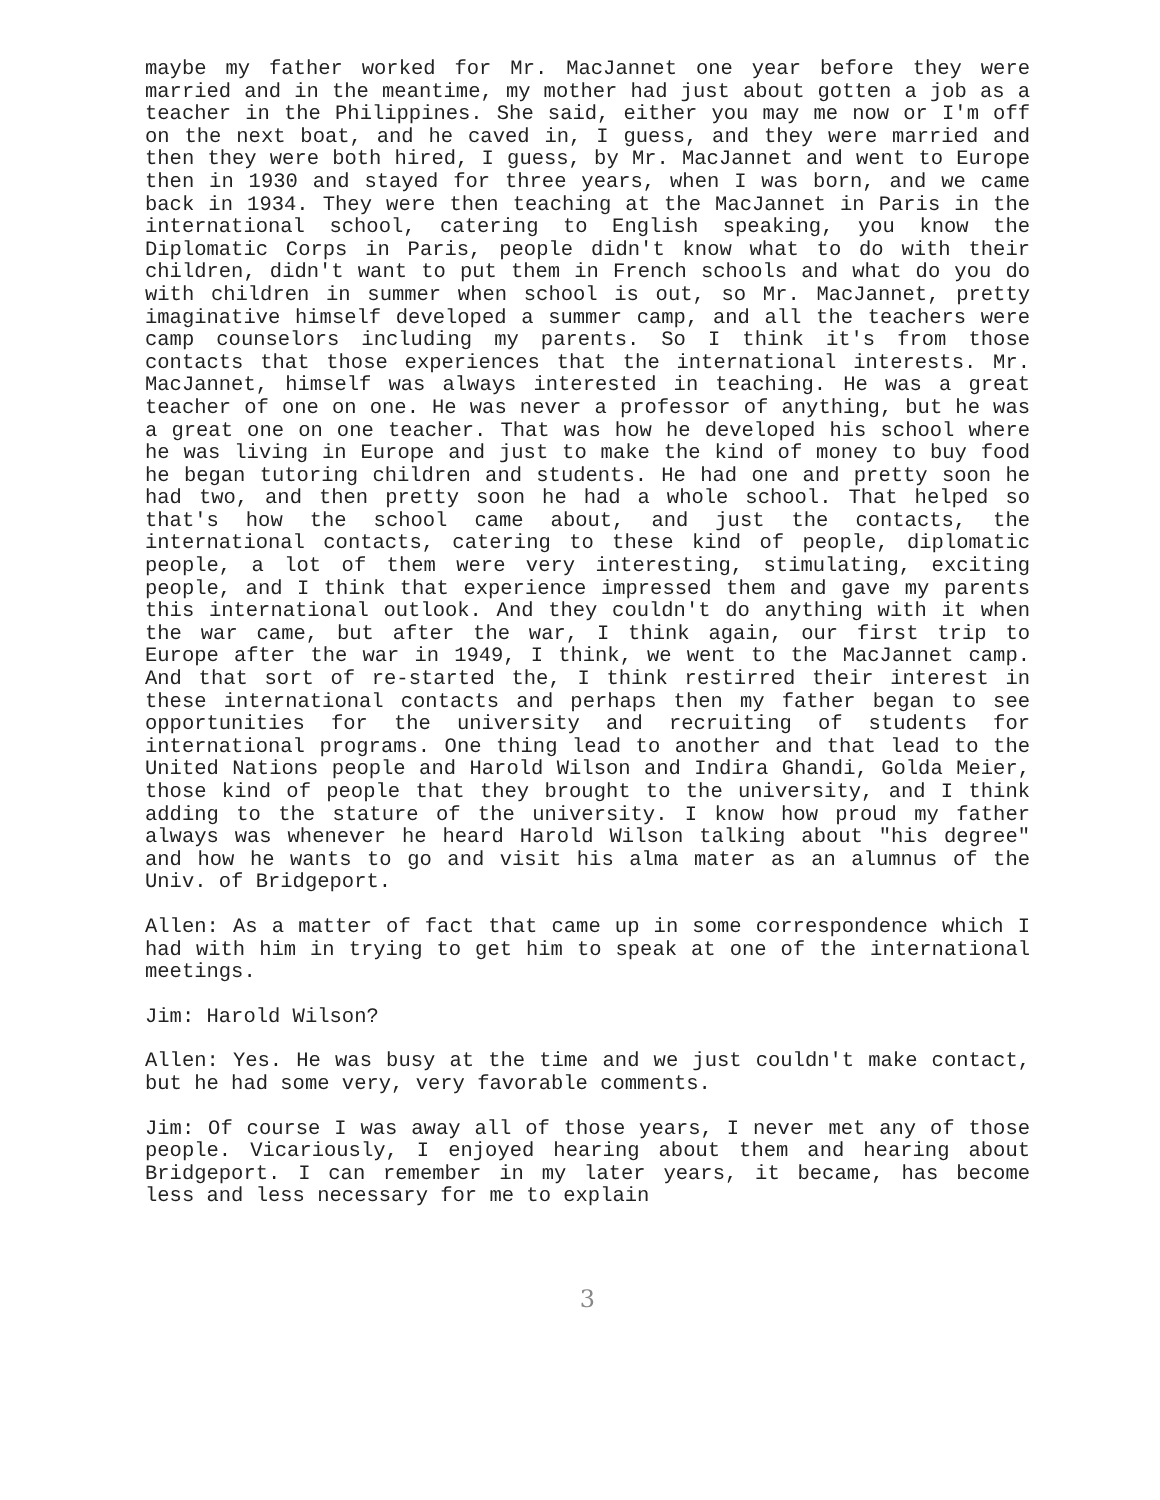maybe my father worked for Mr. MacJannet one year before they were married and in the meantime, my mother had just about gotten a job as a teacher in the Philippines. She said, either you may me now or I'm off on the next boat, and he caved in, I guess, and they were married and then they were both hired, I guess, by Mr. MacJannet and went to Europe then in 1930 and stayed for three years, when I was born, and we came back in 1934. They were then teaching at the MacJannet in Paris in the international school, catering to English speaking, you know the Diplomatic Corps in Paris, people didn't know what to do with their children, didn't want to put them in French schools and what do you do with children in summer when school is out, so Mr. MacJannet, pretty imaginative himself developed a summer camp, and all the teachers were camp counselors including my parents. So I think it's from those contacts that those experiences that the international interests. Mr. MacJannet, himself was always interested in teaching. He was a great teacher of one on one. He was never a professor of anything, but he was a great one on one teacher. That was how he developed his school where he was living in Europe and just to make the kind of money to buy food he began tutoring children and students. He had one and pretty soon he had two, and then pretty soon he had a whole school. That helped so that's how the school came about, and just the contacts, the international contacts, catering to these kind of people, diplomatic people, a lot of them were very interesting, stimulating, exciting people, and I think that experience impressed them and gave my parents this international outlook. And they couldn't do anything with it when the war came, but after the war, I think again, our first trip to Europe after the war in 1949, I think, we went to the MacJannet camp. And that sort of re-started the, I think restirred their interest in these international contacts and perhaps then my father began to see opportunities for the university and recruiting of students for international programs. One thing lead to another and that lead to the United Nations people and Harold Wilson and Indira Ghandi, Golda Meier, those kind of people that they brought to the university, and I think adding to the stature of the university. I know how proud my father always was whenever he heard Harold Wilson talking about "his degree" and how he wants to go and visit his alma mater as an alumnus of the Univ. of Bridgeport.
Allen: As a matter of fact that came up in some correspondence which I had with him in trying to get him to speak at one of the international meetings.
Jim: Harold Wilson?
Allen: Yes. He was busy at the time and we just couldn't make contact, but he had some very, very favorable comments.
Jim: Of course I was away all of those years, I never met any of those people. Vicariously, I enjoyed hearing about them and hearing about Bridgeport. I can remember in my later years, it became, has become less and less necessary for me to explain
3